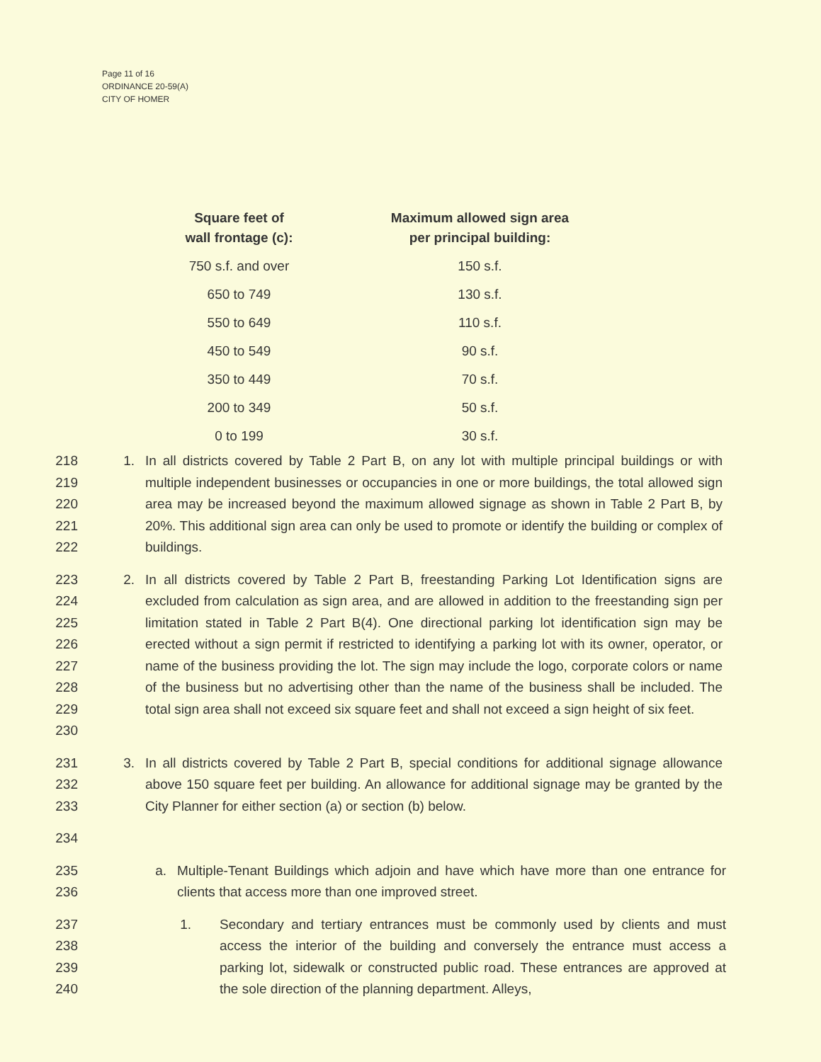Page 11 of 16
ORDINANCE 20-59(A)
CITY OF HOMER
| Square feet of wall frontage (c): | Maximum allowed sign area per principal building: |
| --- | --- |
| 750 s.f. and over | 150 s.f. |
| 650 to 749 | 130 s.f. |
| 550 to 649 | 110 s.f. |
| 450 to 549 | 90 s.f. |
| 350 to 449 | 70 s.f. |
| 200 to 349 | 50 s.f. |
| 0 to 199 | 30 s.f. |
218
219
220
221
222
1. In all districts covered by Table 2 Part B, on any lot with multiple principal buildings or with multiple independent businesses or occupancies in one or more buildings, the total allowed sign area may be increased beyond the maximum allowed signage as shown in Table 2 Part B, by 20%. This additional sign area can only be used to promote or identify the building or complex of buildings.
223
224
225
226
227
228
229
230
2. In all districts covered by Table 2 Part B, freestanding Parking Lot Identification signs are excluded from calculation as sign area, and are allowed in addition to the freestanding sign per limitation stated in Table 2 Part B(4). One directional parking lot identification sign may be erected without a sign permit if restricted to identifying a parking lot with its owner, operator, or name of the business providing the lot. The sign may include the logo, corporate colors or name of the business but no advertising other than the name of the business shall be included. The total sign area shall not exceed six square feet and shall not exceed a sign height of six feet.
231
232
233
3. In all districts covered by Table 2 Part B, special conditions for additional signage allowance above 150 square feet per building. An allowance for additional signage may be granted by the City Planner for either section (a) or section (b) below.
234
235
236
a. Multiple-Tenant Buildings which adjoin and have which have more than one entrance for clients that access more than one improved street.
237
238
239
240
1. Secondary and tertiary entrances must be commonly used by clients and must access the interior of the building and conversely the entrance must access a parking lot, sidewalk or constructed public road. These entrances are approved at the sole direction of the planning department. Alleys,